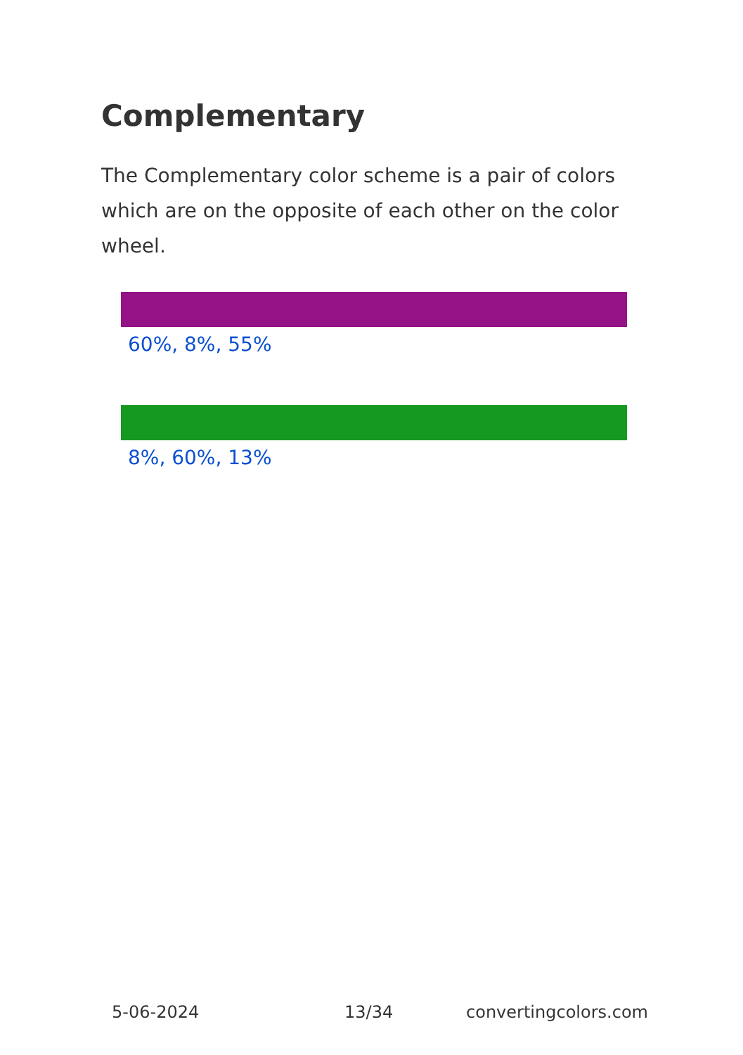Complementary
The Complementary color scheme is a pair of colors which are on the opposite of each other on the color wheel.
60%, 8%, 55%
8%, 60%, 13%
5-06-2024 13/34 convertingcolors.com